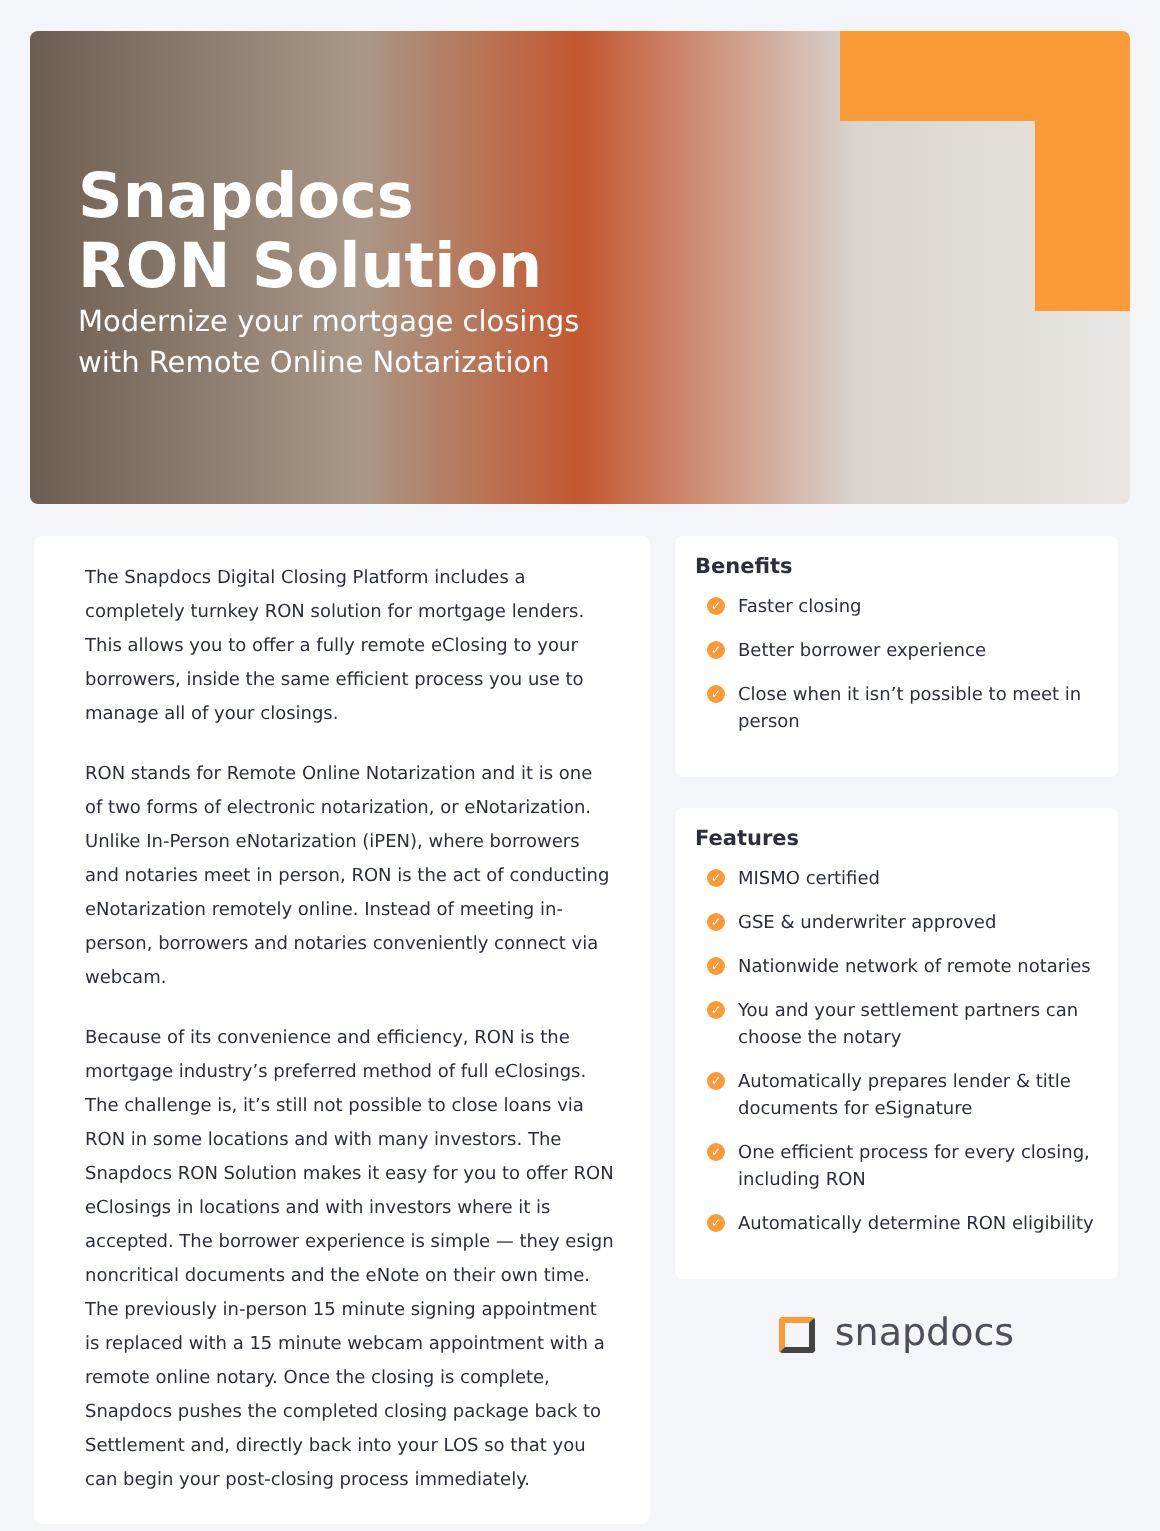Snapdocs
RON Solution
Modernize your mortgage closings
with Remote Online Notarization
The Snapdocs Digital Closing Platform includes a completely turnkey RON solution for mortgage lenders. This allows you to offer a fully remote eClosing to your borrowers, inside the same efficient process you use to manage all of your closings.
RON stands for Remote Online Notarization and it is one of two forms of electronic notarization, or eNotarization. Unlike In-Person eNotarization (iPEN), where borrowers and notaries meet in person, RON is the act of conducting eNotarization remotely online. Instead of meeting in-person, borrowers and notaries conveniently connect via webcam.
Because of its convenience and efficiency, RON is the mortgage industry’s preferred method of full eClosings. The challenge is, it’s still not possible to close loans via RON in some locations and with many investors. The Snapdocs RON Solution makes it easy for you to offer RON eClosings in locations and with investors where it is accepted. The borrower experience is simple — they esign noncritical documents and the eNote on their own time. The previously in-person 15 minute signing appointment is replaced with a 15 minute webcam appointment with a remote online notary. Once the closing is complete, Snapdocs pushes the completed closing package back to Settlement and, directly back into your LOS so that you can begin your post-closing process immediately.
Benefits
✓ Faster closing
✓ Better borrower experience
✓ Close when it isn’t possible to meet in person
Features
✓ MISMO certified
✓ GSE & underwriter approved
✓ Nationwide network of remote notaries
✓ You and your settlement partners can choose the notary
✓ Automatically prepares lender & title documents for eSignature
✓ One efficient process for every closing, including RON
✓ Automatically determine RON eligibility
snapdocs